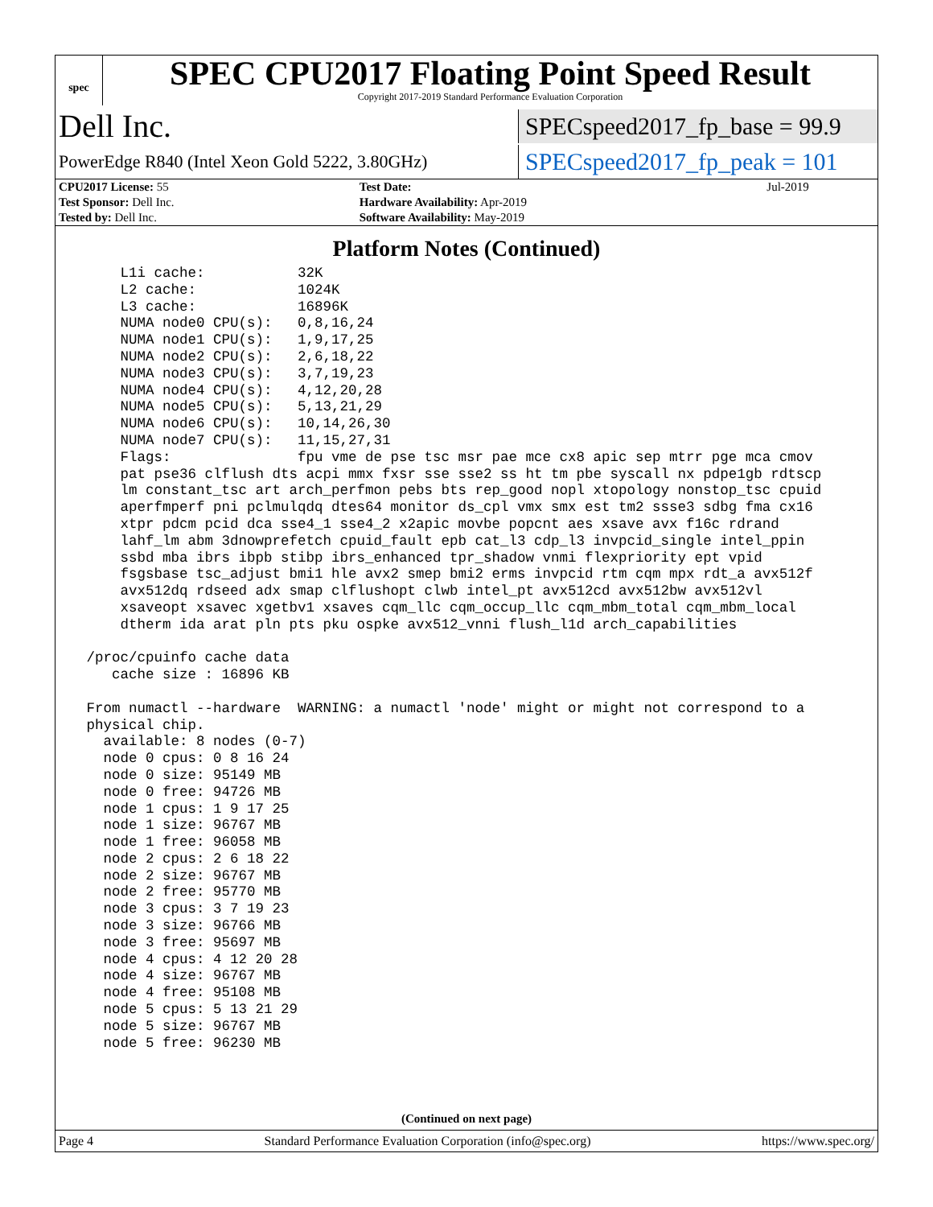spec
SPEC CPU2017 Floating Point Speed Result
Copyright 2017-2019 Standard Performance Evaluation Corporation
Dell Inc.
SPECspeed2017_fp_base = 99.9
PowerEdge R840 (Intel Xeon Gold 5222, 3.80GHz)
SPECspeed2017_fp_peak = 101
| CPU2017 License: 55 | | Test Date: | Jul-2019 |
| Test Sponsor: Dell Inc. | | Hardware Availability: Apr-2019 | |
| Tested by: Dell Inc. | | Software Availability: May-2019 | |
Platform Notes (Continued)
     L1i cache:           32K
     L2 cache:            1024K
     L3 cache:            16896K
     NUMA node0 CPU(s):   0,8,16,24
     NUMA node1 CPU(s):   1,9,17,25
     NUMA node2 CPU(s):   2,6,18,22
     NUMA node3 CPU(s):   3,7,19,23
     NUMA node4 CPU(s):   4,12,20,28
     NUMA node5 CPU(s):   5,13,21,29
     NUMA node6 CPU(s):   10,14,26,30
     NUMA node7 CPU(s):   11,15,27,31
     Flags:               fpu vme de pse tsc msr pae mce cx8 apic sep mtrr pge mca cmov
     pat pse36 clflush dts acpi mmx fxsr sse sse2 ss ht tm pbe syscall nx pdpe1gb rdtscp
     lm constant_tsc art arch_perfmon pebs bts rep_good nopl xtopology nonstop_tsc cpuid
     aperfmperf pni pclmulqdq dtes64 monitor ds_cpl vmx smx est tm2 ssse3 sdbg fma cx16
     xtpr pdcm pcid dca sse4_1 sse4_2 x2apic movbe popcnt aes xsave avx f16c rdrand
     lahf_lm abm 3dnowprefetch cpuid_fault epb cat_l3 cdp_l3 invpcid_single intel_ppin
     ssbd mba ibrs ibpb stibp ibrs_enhanced tpr_shadow vnmi flexpriority ept vpid
     fsgsbase tsc_adjust bmi1 hle avx2 smep bmi2 erms invpcid rtm cqm mpx rdt_a avx512f
     avx512dq rdseed adx smap clflushopt clwb intel_pt avx512cd avx512bw avx512vl
     xsaveopt xsavec xgetbv1 xsaves cqm_llc cqm_occup_llc cqm_mbm_total cqm_mbm_local
     dtherm ida arat pln pts pku ospke avx512_vnni flush_l1d arch_capabilities

 /proc/cpuinfo cache data
    cache size : 16896 KB

 From numactl --hardware  WARNING: a numactl 'node' might or might not correspond to a
 physical chip.
   available: 8 nodes (0-7)
   node 0 cpus: 0 8 16 24
   node 0 size: 95149 MB
   node 0 free: 94726 MB
   node 1 cpus: 1 9 17 25
   node 1 size: 96767 MB
   node 1 free: 96058 MB
   node 2 cpus: 2 6 18 22
   node 2 size: 96767 MB
   node 2 free: 95770 MB
   node 3 cpus: 3 7 19 23
   node 3 size: 96766 MB
   node 3 free: 95697 MB
   node 4 cpus: 4 12 20 28
   node 4 size: 96767 MB
   node 4 free: 95108 MB
   node 5 cpus: 5 13 21 29
   node 5 size: 96767 MB
   node 5 free: 96230 MB
(Continued on next page)
Page 4 Standard Performance Evaluation Corporation (info@spec.org) https://www.spec.org/